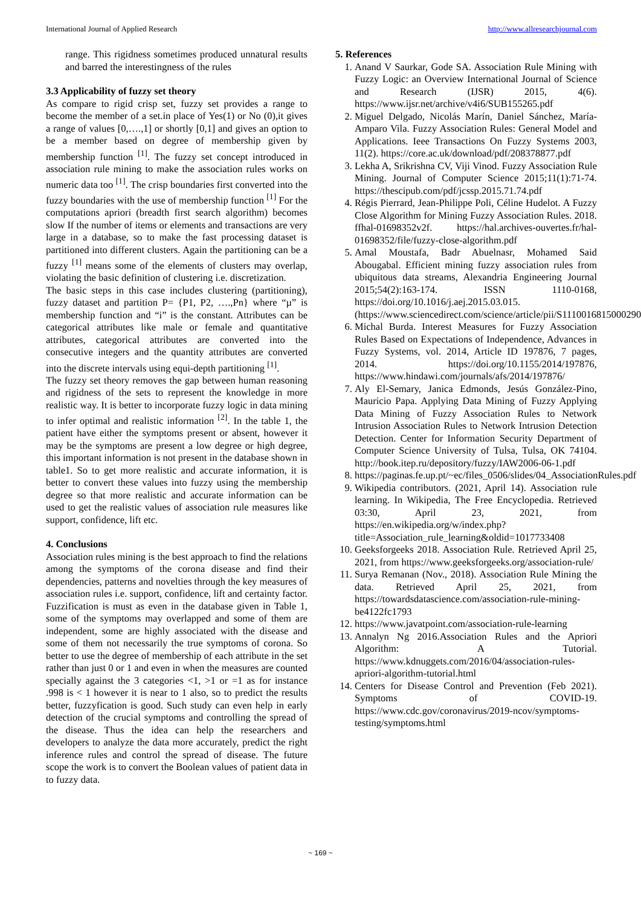International Journal of Applied Research http://www.allresearchjournal.com
range. This rigidness sometimes produced unnatural results and barred the interestingness of the rules
3.3 Applicability of fuzzy set theory
As compare to rigid crisp set, fuzzy set provides a range to become the member of a set.in place of Yes(1) or No (0),it gives a range of values [0,….,1] or shortly [0,1] and gives an option to be a member based on degree of membership given by membership function <sup>[1]</sup>. The fuzzy set concept introduced in association rule mining to make the association rules works on numeric data too <sup>[1]</sup>. The crisp boundaries first converted into the fuzzy boundaries with the use of membership function <sup>[1]</sup> For the computations apriori (breadth first search algorithm) becomes slow If the number of items or elements and transactions are very large in a database, so to make the fast processing dataset is partitioned into different clusters. Again the partitioning can be a fuzzy <sup>[1]</sup> means some of the elements of clusters may overlap, violating the basic definition of clustering i.e. discretization.
The basic steps in this case includes clustering (partitioning), fuzzy dataset and partition P= {P1, P2, ….,Pn} where “µ” is membership function and “i” is the constant. Attributes can be categorical attributes like male or female and quantitative attributes, categorical attributes are converted into the consecutive integers and the quantity attributes are converted into the discrete intervals using equi-depth partitioning <sup>[1]</sup>.
The fuzzy set theory removes the gap between human reasoning and rigidness of the sets to represent the knowledge in more realistic way. It is better to incorporate fuzzy logic in data mining to infer optimal and realistic information <sup>[2]</sup>. In the table 1, the patient have either the symptoms present or absent, however it may be the symptoms are present a low degree or high degree, this important information is not present in the database shown in table1. So to get more realistic and accurate information, it is better to convert these values into fuzzy using the membership degree so that more realistic and accurate information can be used to get the realistic values of association rule measures like support, confidence, lift etc.
4. Conclusions
Association rules mining is the best approach to find the relations among the symptoms of the corona disease and find their dependencies, patterns and novelties through the key measures of association rules i.e. support, confidence, lift and certainty factor. Fuzzification is must as even in the database given in Table 1, some of the symptoms may overlapped and some of them are independent, some are highly associated with the disease and some of them not necessarily the true symptoms of corona. So better to use the degree of membership of each attribute in the set rather than just 0 or 1 and even in when the measures are counted specially against the 3 categories <1, >1 or =1 as for instance .998 is < 1 however it is near to 1 also, so to predict the results better, fuzzyfication is good. Such study can even help in early detection of the crucial symptoms and controlling the spread of the disease. Thus the idea can help the researchers and developers to analyze the data more accurately, predict the right inference rules and control the spread of disease. The future scope the work is to convert the Boolean values of patient data in to fuzzy data.
5. References
1. Anand V Saurkar, Gode SA. Association Rule Mining with Fuzzy Logic: an Overview International Journal of Science and Research (IJSR) 2015, 4(6). https://www.ijsr.net/archive/v4i6/SUB155265.pdf
2. Miguel Delgado, Nicolás Marín, Daniel Sánchez, María-Amparo Vila. Fuzzy Association Rules: General Model and Applications. Ieee Transactions On Fuzzy Systems 2003, 11(2). https://core.ac.uk/download/pdf/208378877.pdf
3. Lekha A, Srikrishna CV, Viji Vinod. Fuzzy Association Rule Mining. Journal of Computer Science 2015;11(1):71-74. https://thescipub.com/pdf/jcssp.2015.71.74.pdf
4. Régis Pierrard, Jean-Philippe Poli, Céline Hudelot. A Fuzzy Close Algorithm for Mining Fuzzy Association Rules. 2018. ffhal-01698352v2f. https://hal.archives-ouvertes.fr/hal-01698352/file/fuzzy-close-algorithm.pdf
5. Amal Moustafa, Badr Abuelnasr, Mohamed Said Abougabal. Efficient mining fuzzy association rules from ubiquitous data streams, Alexandria Engineering Journal 2015;54(2):163-174. ISSN 1110-0168, https://doi.org/10.1016/j.aej.2015.03.015. (https://www.sciencedirect.com/science/article/pii/S1110016815000290)
6. Michal Burda. Interest Measures for Fuzzy Association Rules Based on Expectations of Independence, Advances in Fuzzy Systems, vol. 2014, Article ID 197876, 7 pages, 2014. https://doi.org/10.1155/2014/197876, https://www.hindawi.com/journals/afs/2014/197876/
7. Aly El-Semary, Janica Edmonds, Jesús González-Pino, Mauricio Papa. Applying Data Mining of Fuzzy Applying Data Mining of Fuzzy Association Rules to Network Intrusion Association Rules to Network Intrusion Detection Detection. Center for Information Security Department of Computer Science University of Tulsa, Tulsa, OK 74104. http://book.itep.ru/depository/fuzzy/IAW2006-06-1.pdf
8. https://paginas.fe.up.pt/~ec/files_0506/slides/04_AssociationRules.pdf
9. Wikipedia contributors. (2021, April 14). Association rule learning. In Wikipedia, The Free Encyclopedia. Retrieved 03:30, April 23, 2021, from https://en.wikipedia.org/w/index.php?title=Association_rule_learning&oldid=1017733408
10. Geeksforgeeks 2018. Association Rule. Retrieved April 25, 2021, from https://www.geeksforgeeks.org/association-rule/
11. Surya Remanan (Nov., 2018). Association Rule Mining the data. Retrieved April 25, 2021, from https://towardsdatascience.com/association-rule-mining-be4122fc1793
12. https://www.javatpoint.com/association-rule-learning
13. Annalyn Ng 2016.Association Rules and the Apriori Algorithm: A Tutorial. https://www.kdnuggets.com/2016/04/association-rules-apriori-algorithm-tutorial.html
14. Centers for Disease Control and Prevention (Feb 2021). Symptoms of COVID-19. https://www.cdc.gov/coronavirus/2019-ncov/symptoms-testing/symptoms.html
~ 169 ~